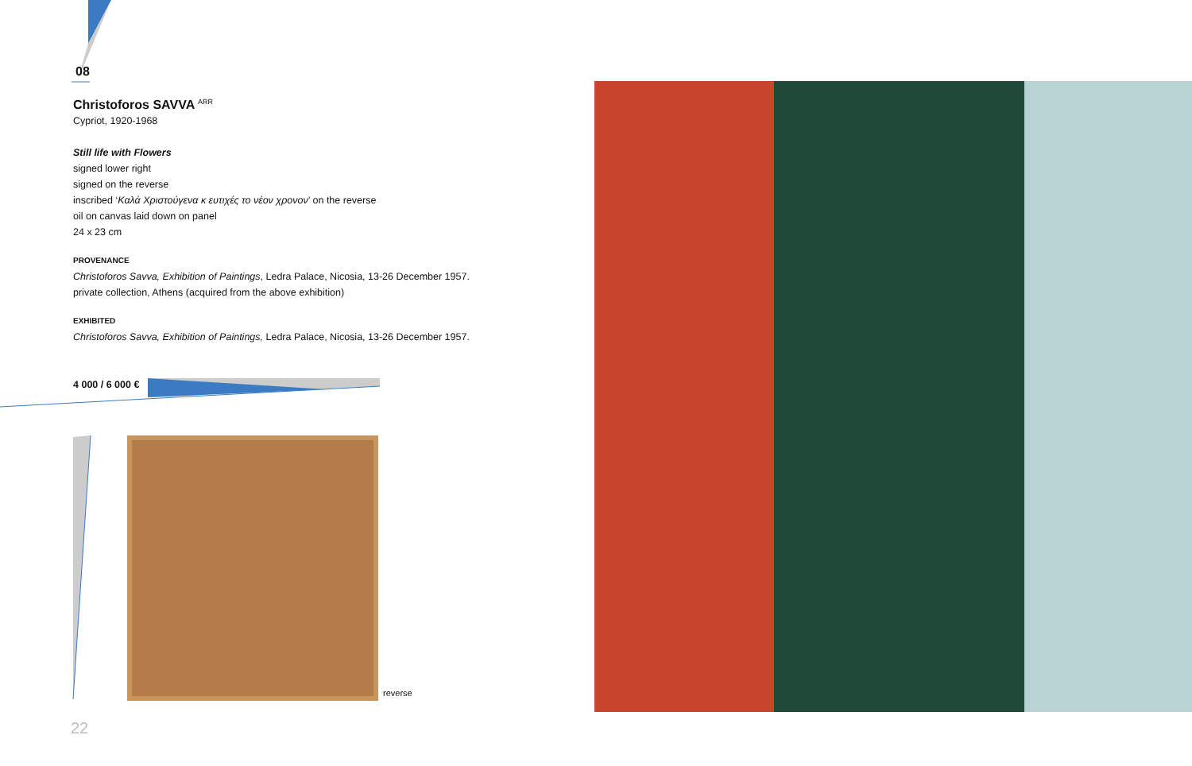08
Christoforos SAVVA <sup>ARR</sup>
Cypriot, 1920-1968
Still life with Flowers
signed lower right
signed on the reverse
inscribed ‘Καλά Χριστούγενα κ ευτιχές το νέον χρονον’ on the reverse
oil on canvas laid down on panel
24 x 23 cm
PROVENANCE
Christoforos Savva, Exhibition of Paintings, Ledra Palace, Nicosia, 13-26 December 1957.
private collection, Athens (acquired from the above exhibition)
EXHIBITED
Christoforos Savva, Exhibition of Paintings, Ledra Palace, Nicosia, 13-26 December 1957.
4 000 / 6 000 €
reverse
22